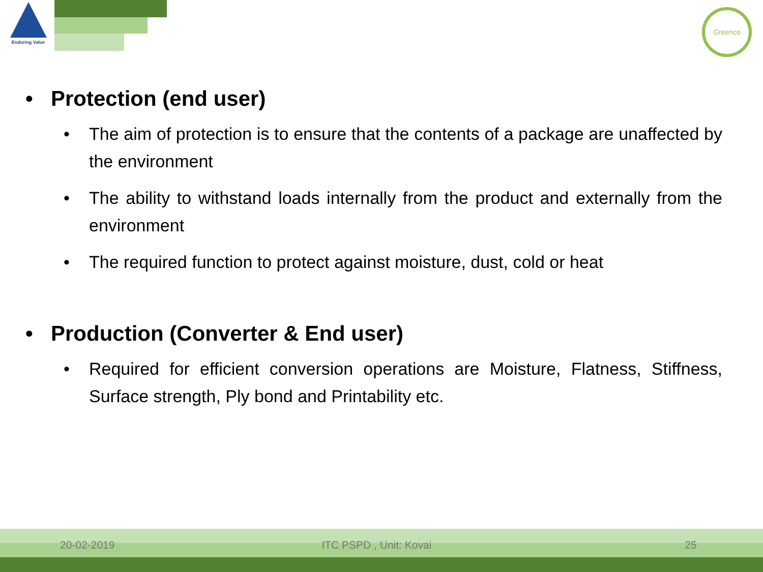Enduring Value
Greenco
• Protection (end user)
• The aim of protection is to ensure that the contents of a package are unaffected by the environment
• The ability to withstand loads internally from the product and externally from the environment
• The required function to protect against moisture, dust, cold or heat
• Production (Converter & End user)
• Required for efficient conversion operations are Moisture, Flatness, Stiffness, Surface strength, Ply bond and Printability etc.
20-02-2019 ITC PSPD , Unit: Kovai 25